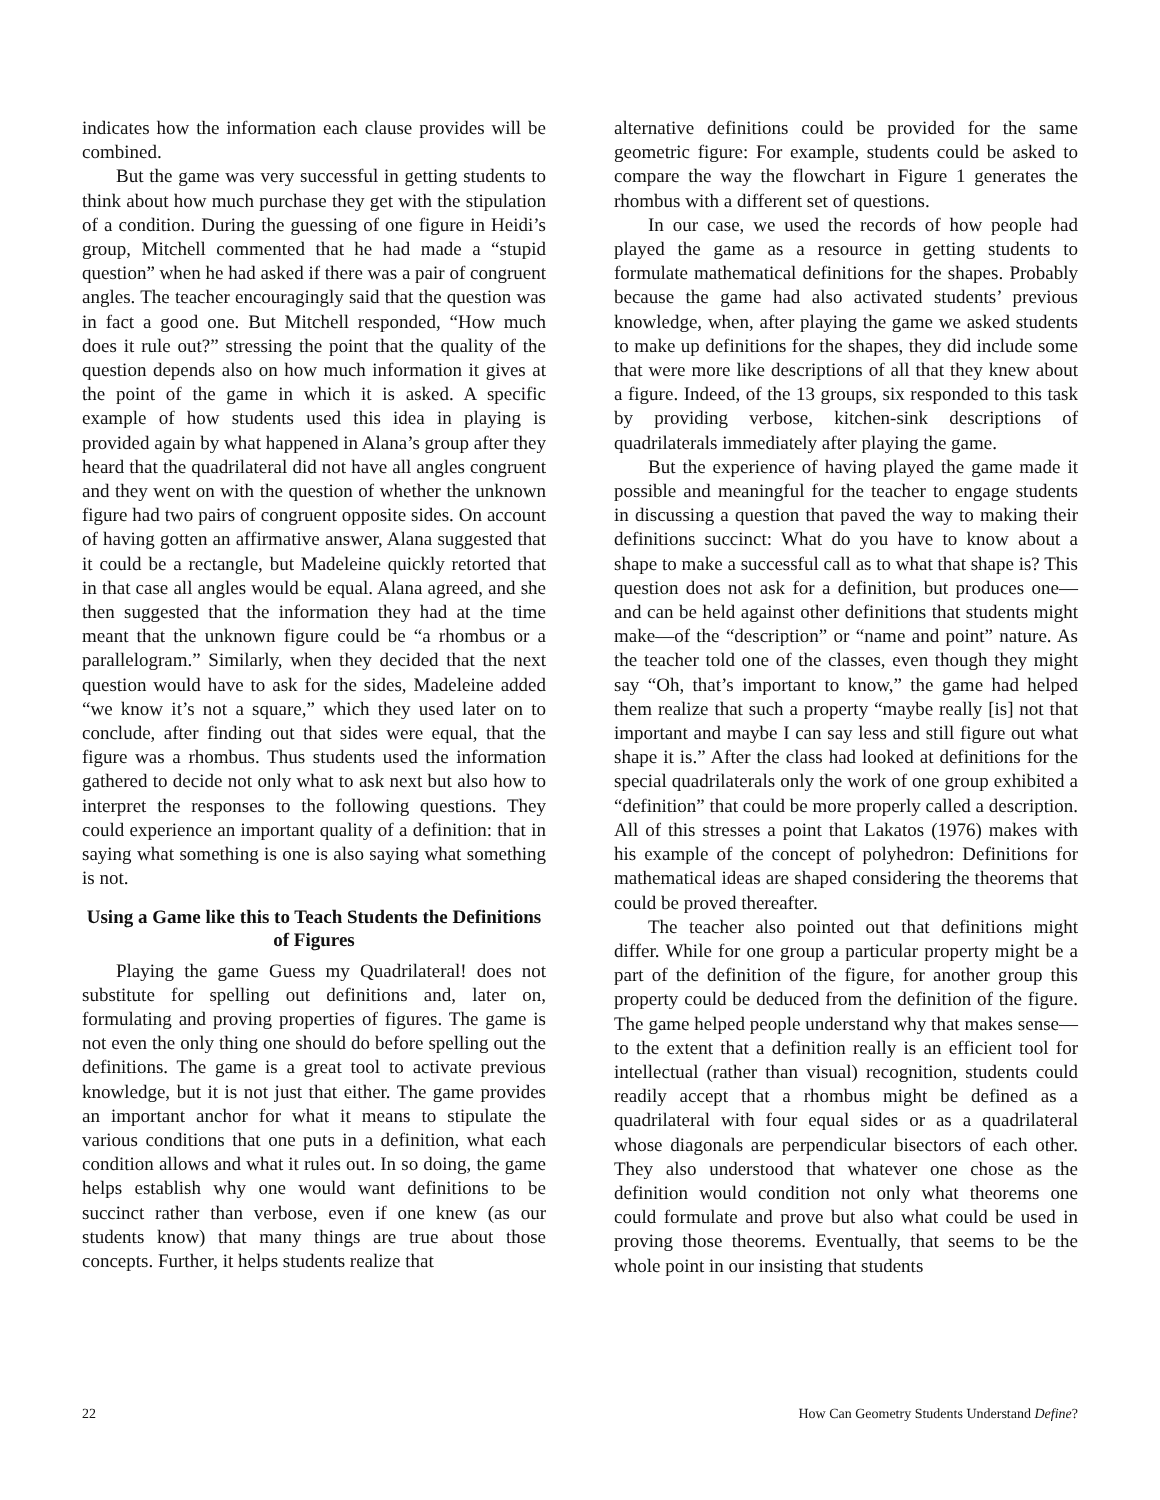indicates how the information each clause provides will be combined.
But the game was very successful in getting students to think about how much purchase they get with the stipulation of a condition. During the guessing of one figure in Heidi’s group, Mitchell commented that he had made a “stupid question” when he had asked if there was a pair of congruent angles. The teacher encouragingly said that the question was in fact a good one. But Mitchell responded, “How much does it rule out?” stressing the point that the quality of the question depends also on how much information it gives at the point of the game in which it is asked. A specific example of how students used this idea in playing is provided again by what happened in Alana’s group after they heard that the quadrilateral did not have all angles congruent and they went on with the question of whether the unknown figure had two pairs of congruent opposite sides. On account of having gotten an affirmative answer, Alana suggested that it could be a rectangle, but Madeleine quickly retorted that in that case all angles would be equal. Alana agreed, and she then suggested that the information they had at the time meant that the unknown figure could be “a rhombus or a parallelogram.” Similarly, when they decided that the next question would have to ask for the sides, Madeleine added “we know it’s not a square,” which they used later on to conclude, after finding out that sides were equal, that the figure was a rhombus. Thus students used the information gathered to decide not only what to ask next but also how to interpret the responses to the following questions. They could experience an important quality of a definition: that in saying what something is one is also saying what something is not.
Using a Game like this to Teach Students the Definitions of Figures
Playing the game Guess my Quadrilateral! does not substitute for spelling out definitions and, later on, formulating and proving properties of figures. The game is not even the only thing one should do before spelling out the definitions. The game is a great tool to activate previous knowledge, but it is not just that either. The game provides an important anchor for what it means to stipulate the various conditions that one puts in a definition, what each condition allows and what it rules out. In so doing, the game helps establish why one would want definitions to be succinct rather than verbose, even if one knew (as our students know) that many things are true about those concepts. Further, it helps students realize that
alternative definitions could be provided for the same geometric figure: For example, students could be asked to compare the way the flowchart in Figure 1 generates the rhombus with a different set of questions.
In our case, we used the records of how people had played the game as a resource in getting students to formulate mathematical definitions for the shapes. Probably because the game had also activated students’ previous knowledge, when, after playing the game we asked students to make up definitions for the shapes, they did include some that were more like descriptions of all that they knew about a figure. Indeed, of the 13 groups, six responded to this task by providing verbose, kitchen-sink descriptions of quadrilaterals immediately after playing the game.
But the experience of having played the game made it possible and meaningful for the teacher to engage students in discussing a question that paved the way to making their definitions succinct: What do you have to know about a shape to make a successful call as to what that shape is? This question does not ask for a definition, but produces one—and can be held against other definitions that students might make—of the “description” or “name and point” nature. As the teacher told one of the classes, even though they might say “Oh, that’s important to know,” the game had helped them realize that such a property “maybe really [is] not that important and maybe I can say less and still figure out what shape it is.” After the class had looked at definitions for the special quadrilaterals only the work of one group exhibited a “definition” that could be more properly called a description. All of this stresses a point that Lakatos (1976) makes with his example of the concept of polyhedron: Definitions for mathematical ideas are shaped considering the theorems that could be proved thereafter.
The teacher also pointed out that definitions might differ. While for one group a particular property might be a part of the definition of the figure, for another group this property could be deduced from the definition of the figure. The game helped people understand why that makes sense—to the extent that a definition really is an efficient tool for intellectual (rather than visual) recognition, students could readily accept that a rhombus might be defined as a quadrilateral with four equal sides or as a quadrilateral whose diagonals are perpendicular bisectors of each other. They also understood that whatever one chose as the definition would condition not only what theorems one could formulate and prove but also what could be used in proving those theorems. Eventually, that seems to be the whole point in our insisting that students
22 How Can Geometry Students Understand Define?